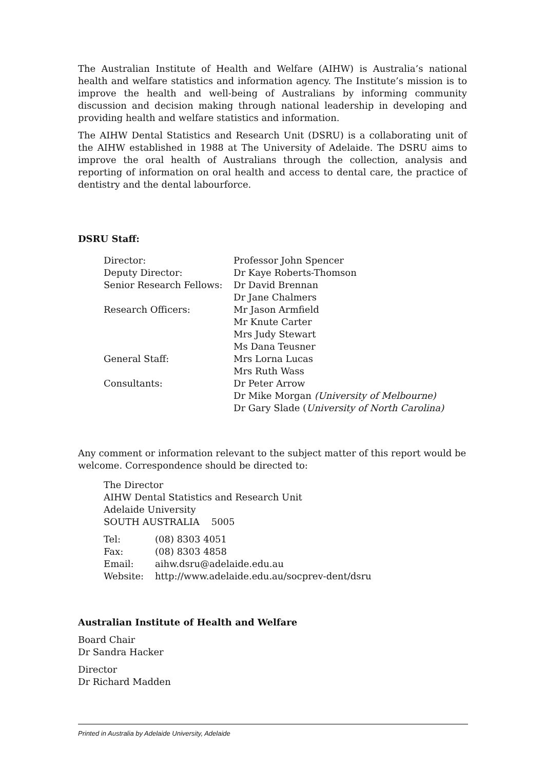The Australian Institute of Health and Welfare (AIHW) is Australia’s national health and welfare statistics and information agency. The Institute’s mission is to improve the health and well-being of Australians by informing community discussion and decision making through national leadership in developing and providing health and welfare statistics and information.
The AIHW Dental Statistics and Research Unit (DSRU) is a collaborating unit of the AIHW established in 1988 at The University of Adelaide. The DSRU aims to improve the oral health of Australians through the collection, analysis and reporting of information on oral health and access to dental care, the practice of dentistry and the dental labourforce.
DSRU Staff:
| Director: | Professor John Spencer |
| Deputy Director: | Dr Kaye Roberts-Thomson |
| Senior Research Fellows: | Dr David Brennan |
| | Dr Jane Chalmers |
| Research Officers: | Mr Jason Armfield |
| | Mr Knute Carter |
| | Mrs Judy Stewart |
| | Ms Dana Teusner |
| General Staff: | Mrs Lorna Lucas |
| | Mrs Ruth Wass |
| Consultants: | Dr Peter Arrow |
| | Dr Mike Morgan (University of Melbourne) |
| | Dr Gary Slade ( University of North Carolina) |
Any comment or information relevant to the subject matter of this report would be welcome. Correspondence should be directed to:
The Director
AIHW Dental Statistics and Research Unit
Adelaide University
SOUTH AUSTRALIA 5005
| Tel: | (08) 8303 4051 |
| Fax: | (08) 8303 4858 |
| Email: | aihw.dsru@adelaide.edu.au |
| Website: | http://www.adelaide.edu.au/socprev-dent/dsru |
Australian Institute of Health and Welfare
Board Chair
Dr Sandra Hacker
Director
Dr Richard Madden
Printed in Australia by Adelaide University, Adelaide